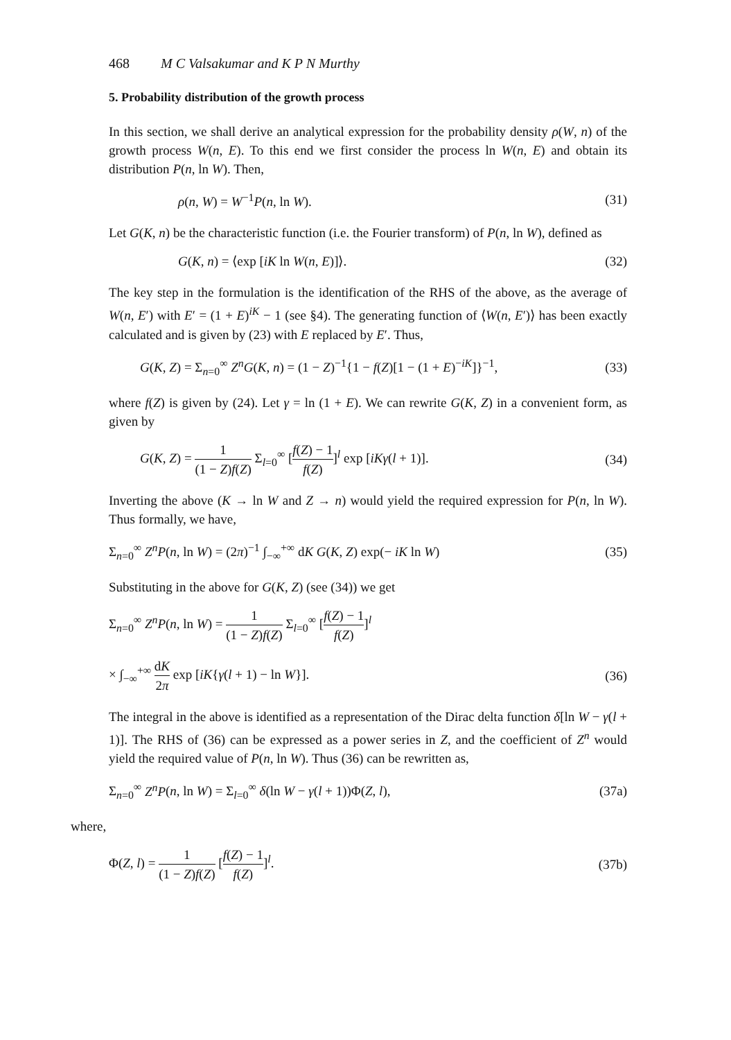468 M C Valsakumar and K P N Murthy
5. Probability distribution of the growth process
In this section, we shall derive an analytical expression for the probability density ρ(W, n) of the growth process W(n, E). To this end we first consider the process ln W(n, E) and obtain its distribution P(n, ln W). Then,
ρ(n, W) = W<sup>−1</sup>P(n, ln W). (31)
Let G(K, n) be the characteristic function (i.e. the Fourier transform) of P(n, ln W), defined as
G(K, n) = ⟨exp [iK ln W(n, E)]⟩. (32)
The key step in the formulation is the identification of the RHS of the above, as the average of W(n, E′) with E′ = (1 + E)<sup>iK</sup> − 1 (see §4). The generating function of ⟨W(n, E′)⟩ has been exactly calculated and is given by (23) with E replaced by E′. Thus,
G(K, Z) = Σ<sub>n=0</sub><sup>∞</sup> Z<sup>n</sup>G(K, n) = (1 − Z)<sup>−1</sup>{1 − f(Z)[1 − (1 + E)<sup>−iK</sup>]}<sup>−1</sup>, (33)
where f(Z) is given by (24). Let γ = ln (1 + E). We can rewrite G(K, Z) in a convenient form, as given by
G(K, Z) = 1 (1 − Z)f(Z) Σ<sub>l=0</sub><sup>∞</sup> [f(Z) − 1 f(Z)]<sup>l</sup> exp [iKγ(l + 1)]. (34)
Inverting the above (K → ln W and Z → n) would yield the required expression for P(n, ln W). Thus formally, we have,
Σ<sub>n=0</sub><sup>∞</sup> Z<sup>n</sup>P(n, ln W) = (2π)<sup>−1</sup> ∫<sub>−∞</sub><sup>+∞</sup> dK G(K, Z) exp(− iK ln W) (35)
Substituting in the above for G(K, Z) (see (34)) we get
Σ<sub>n=0</sub><sup>∞</sup> Z<sup>n</sup>P(n, ln W) = 1 (1 − Z)f(Z) Σ<sub>l=0</sub><sup>∞</sup> [f(Z) − 1 f(Z)]<sup>l</sup>
× ∫<sub>−∞</sub><sup>+∞</sup> dK 2π exp [iK{γ(l + 1) − ln W}]. (36)
The integral in the above is identified as a representation of the Dirac delta function δ[ln W − γ(l + 1)]. The RHS of (36) can be expressed as a power series in Z, and the coefficient of Z<sup>n</sup> would yield the required value of P(n, ln W). Thus (36) can be rewritten as,
Σ<sub>n=0</sub><sup>∞</sup> Z<sup>n</sup>P(n, ln W) = Σ<sub>l=0</sub><sup>∞</sup> δ(ln W − γ(l + 1))Φ(Z, l), (37a)
where,
Φ(Z, l) = 1 (1 − Z)f(Z) [f(Z) − 1 f(Z)]<sup>l</sup>. (37b)